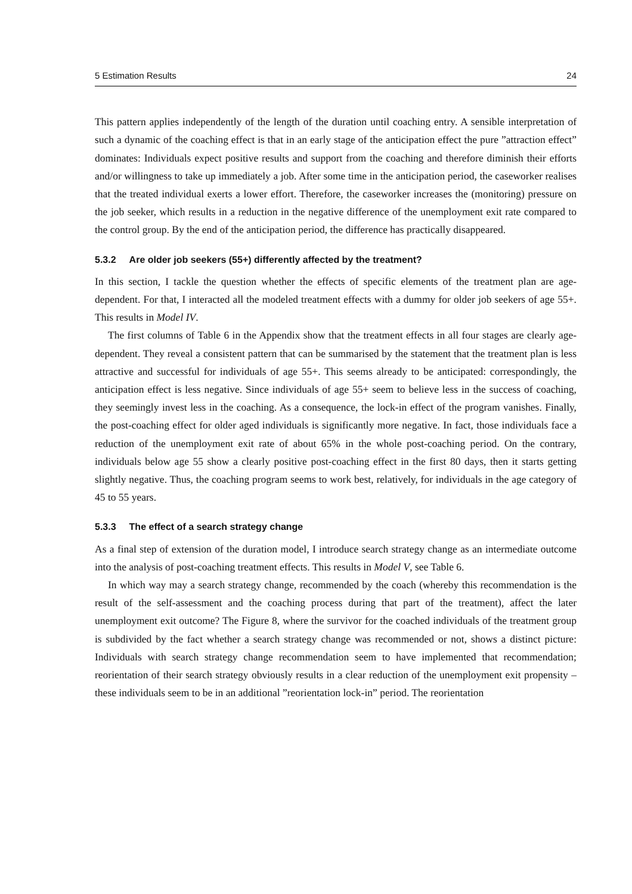5 Estimation Results 24
This pattern applies independently of the length of the duration until coaching entry. A sensible interpretation of such a dynamic of the coaching effect is that in an early stage of the anticipation effect the pure ”attraction effect” dominates: Individuals expect positive results and support from the coaching and therefore diminish their efforts and/or willingness to take up immediately a job. After some time in the anticipation period, the caseworker realises that the treated individual exerts a lower effort. Therefore, the caseworker increases the (monitoring) pressure on the job seeker, which results in a reduction in the negative difference of the unemployment exit rate compared to the control group. By the end of the anticipation period, the difference has practically disappeared.
5.3.2 Are older job seekers (55+) differently affected by the treatment?
In this section, I tackle the question whether the effects of specific elements of the treatment plan are age-dependent. For that, I interacted all the modeled treatment effects with a dummy for older job seekers of age 55+. This results in Model IV.
The first columns of Table 6 in the Appendix show that the treatment effects in all four stages are clearly age-dependent. They reveal a consistent pattern that can be summarised by the statement that the treatment plan is less attractive and successful for individuals of age 55+. This seems already to be anticipated: correspondingly, the anticipation effect is less negative. Since individuals of age 55+ seem to believe less in the success of coaching, they seemingly invest less in the coaching. As a consequence, the lock-in effect of the program vanishes. Finally, the post-coaching effect for older aged individuals is significantly more negative. In fact, those individuals face a reduction of the unemployment exit rate of about 65% in the whole post-coaching period. On the contrary, individuals below age 55 show a clearly positive post-coaching effect in the first 80 days, then it starts getting slightly negative. Thus, the coaching program seems to work best, relatively, for individuals in the age category of 45 to 55 years.
5.3.3 The effect of a search strategy change
As a final step of extension of the duration model, I introduce search strategy change as an intermediate outcome into the analysis of post-coaching treatment effects. This results in Model V, see Table 6.
In which way may a search strategy change, recommended by the coach (whereby this recommendation is the result of the self-assessment and the coaching process during that part of the treatment), affect the later unemployment exit outcome? The Figure 8, where the survivor for the coached individuals of the treatment group is subdivided by the fact whether a search strategy change was recommended or not, shows a distinct picture: Individuals with search strategy change recommendation seem to have implemented that recommendation; reorientation of their search strategy obviously results in a clear reduction of the unemployment exit propensity – these individuals seem to be in an additional ”reorientation lock-in” period. The reorientation